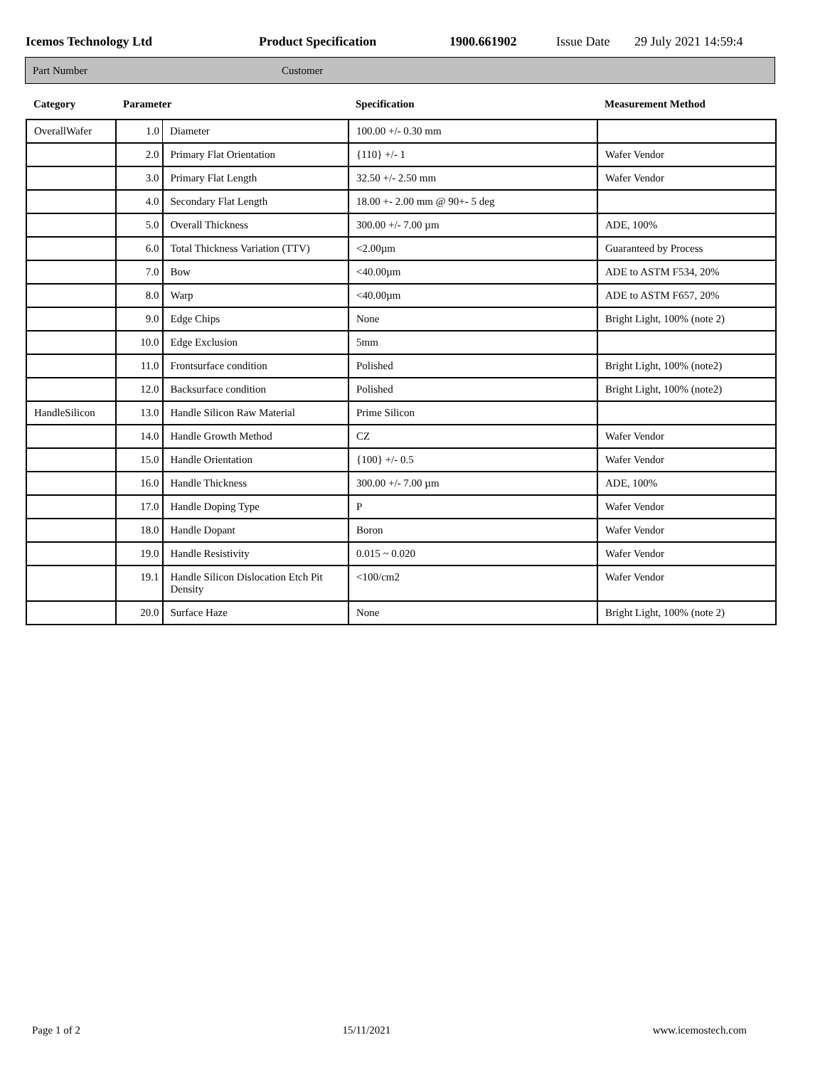Icemos Technology Ltd Product Specification 1900.661902 Issue Date 29 July 2021 14:59:4
Part Number Customer
| Category | Parameter | | Specification | Measurement Method |
| --- | --- | --- | --- | --- |
| OverallWafer | 1.0 | Diameter | 100.00 +/- 0.30 mm | |
| | 2.0 | Primary Flat Orientation | {110} +/- 1 | Wafer Vendor |
| | 3.0 | Primary Flat Length | 32.50 +/- 2.50 mm | Wafer Vendor |
| | 4.0 | Secondary Flat Length | 18.00 +- 2.00 mm @ 90+- 5 deg | |
| | 5.0 | Overall Thickness | 300.00 +/- 7.00 µm | ADE, 100% |
| | 6.0 | Total Thickness Variation (TTV) | <2.00µm | Guaranteed by Process |
| | 7.0 | Bow | <40.00µm | ADE to ASTM F534, 20% |
| | 8.0 | Warp | <40.00µm | ADE to ASTM F657, 20% |
| | 9.0 | Edge Chips | None | Bright Light, 100% (note 2) |
| | 10.0 | Edge Exclusion | 5mm | |
| | 11.0 | Frontsurface condition | Polished | Bright Light, 100% (note2) |
| | 12.0 | Backsurface condition | Polished | Bright Light, 100% (note2) |
| HandleSilicon | 13.0 | Handle Silicon Raw Material | Prime Silicon | |
| | 14.0 | Handle Growth Method | CZ | Wafer Vendor |
| | 15.0 | Handle Orientation | {100} +/- 0.5 | Wafer Vendor |
| | 16.0 | Handle Thickness | 300.00 +/- 7.00 µm | ADE, 100% |
| | 17.0 | Handle Doping Type | P | Wafer Vendor |
| | 18.0 | Handle Dopant | Boron | Wafer Vendor |
| | 19.0 | Handle Resistivity | 0.015 ~ 0.020 | Wafer Vendor |
| | 19.1 | Handle Silicon Dislocation Etch Pit Density | <100/cm2 | Wafer Vendor |
| | 20.0 | Surface Haze | None | Bright Light, 100% (note 2) |
Page 1 of 2 15/11/2021 www.icemostech.com